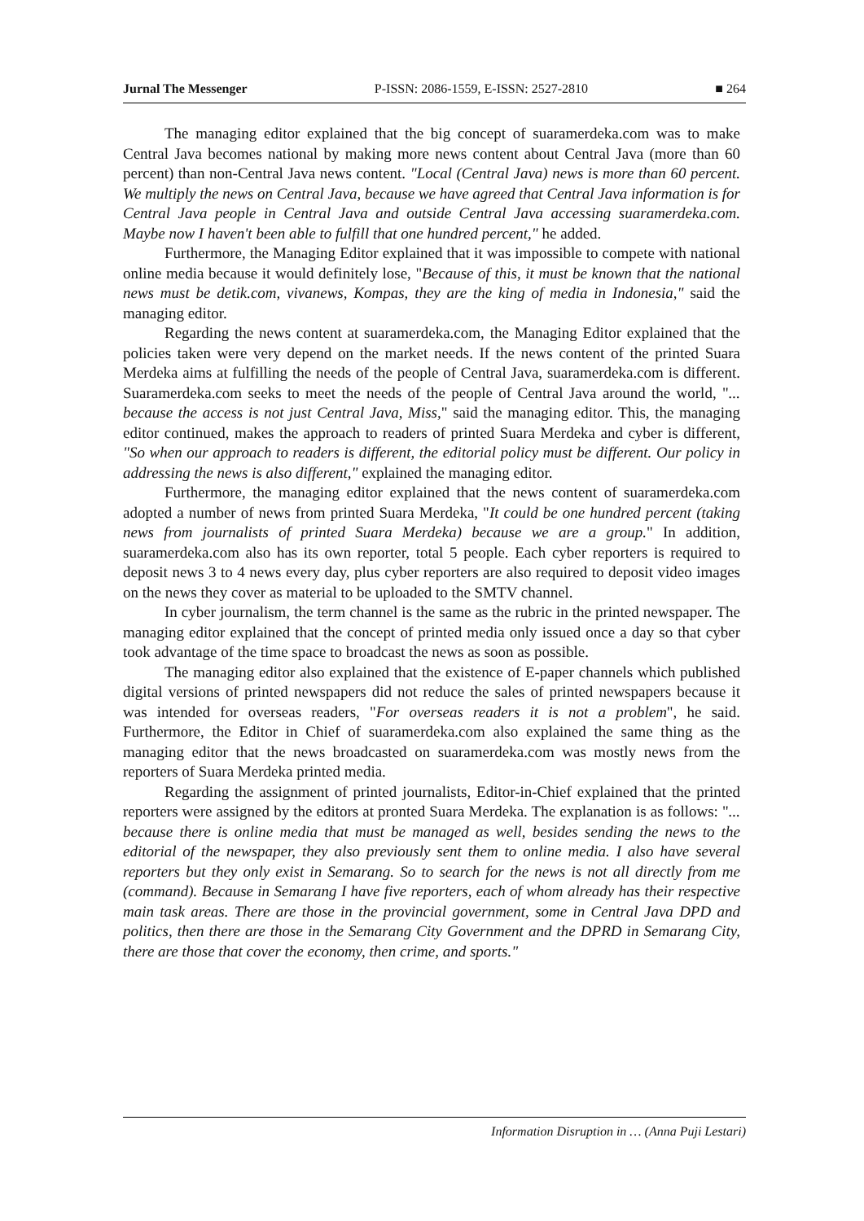Jurnal The Messenger P-ISSN: 2086-1559, E-ISSN: 2527-2810 ■ 264
The managing editor explained that the big concept of suaramerdeka.com was to make Central Java becomes national by making more news content about Central Java (more than 60 percent) than non-Central Java news content. "Local (Central Java) news is more than 60 percent. We multiply the news on Central Java, because we have agreed that Central Java information is for Central Java people in Central Java and outside Central Java accessing suaramerdeka.com. Maybe now I haven't been able to fulfill that one hundred percent," he added.
Furthermore, the Managing Editor explained that it was impossible to compete with national online media because it would definitely lose, "Because of this, it must be known that the national news must be detik.com, vivanews, Kompas, they are the king of media in Indonesia," said the managing editor.
Regarding the news content at suaramerdeka.com, the Managing Editor explained that the policies taken were very depend on the market needs. If the news content of the printed Suara Merdeka aims at fulfilling the needs of the people of Central Java, suaramerdeka.com is different. Suaramerdeka.com seeks to meet the needs of the people of Central Java around the world, "... because the access is not just Central Java, Miss," said the managing editor. This, the managing editor continued, makes the approach to readers of printed Suara Merdeka and cyber is different, "So when our approach to readers is different, the editorial policy must be different. Our policy in addressing the news is also different," explained the managing editor.
Furthermore, the managing editor explained that the news content of suaramerdeka.com adopted a number of news from printed Suara Merdeka, "It could be one hundred percent (taking news from journalists of printed Suara Merdeka) because we are a group." In addition, suaramerdeka.com also has its own reporter, total 5 people. Each cyber reporters is required to deposit news 3 to 4 news every day, plus cyber reporters are also required to deposit video images on the news they cover as material to be uploaded to the SMTV channel.
In cyber journalism, the term channel is the same as the rubric in the printed newspaper. The managing editor explained that the concept of printed media only issued once a day so that cyber took advantage of the time space to broadcast the news as soon as possible.
The managing editor also explained that the existence of E-paper channels which published digital versions of printed newspapers did not reduce the sales of printed newspapers because it was intended for overseas readers, "For overseas readers it is not a problem", he said. Furthermore, the Editor in Chief of suaramerdeka.com also explained the same thing as the managing editor that the news broadcasted on suaramerdeka.com was mostly news from the reporters of Suara Merdeka printed media.
Regarding the assignment of printed journalists, Editor-in-Chief explained that the printed reporters were assigned by the editors at pronted Suara Merdeka. The explanation is as follows: "... because there is online media that must be managed as well, besides sending the news to the editorial of the newspaper, they also previously sent them to online media. I also have several reporters but they only exist in Semarang. So to search for the news is not all directly from me (command). Because in Semarang I have five reporters, each of whom already has their respective main task areas. There are those in the provincial government, some in Central Java DPD and politics, then there are those in the Semarang City Government and the DPRD in Semarang City, there are those that cover the economy, then crime, and sports."
Information Disruption in … (Anna Puji Lestari)